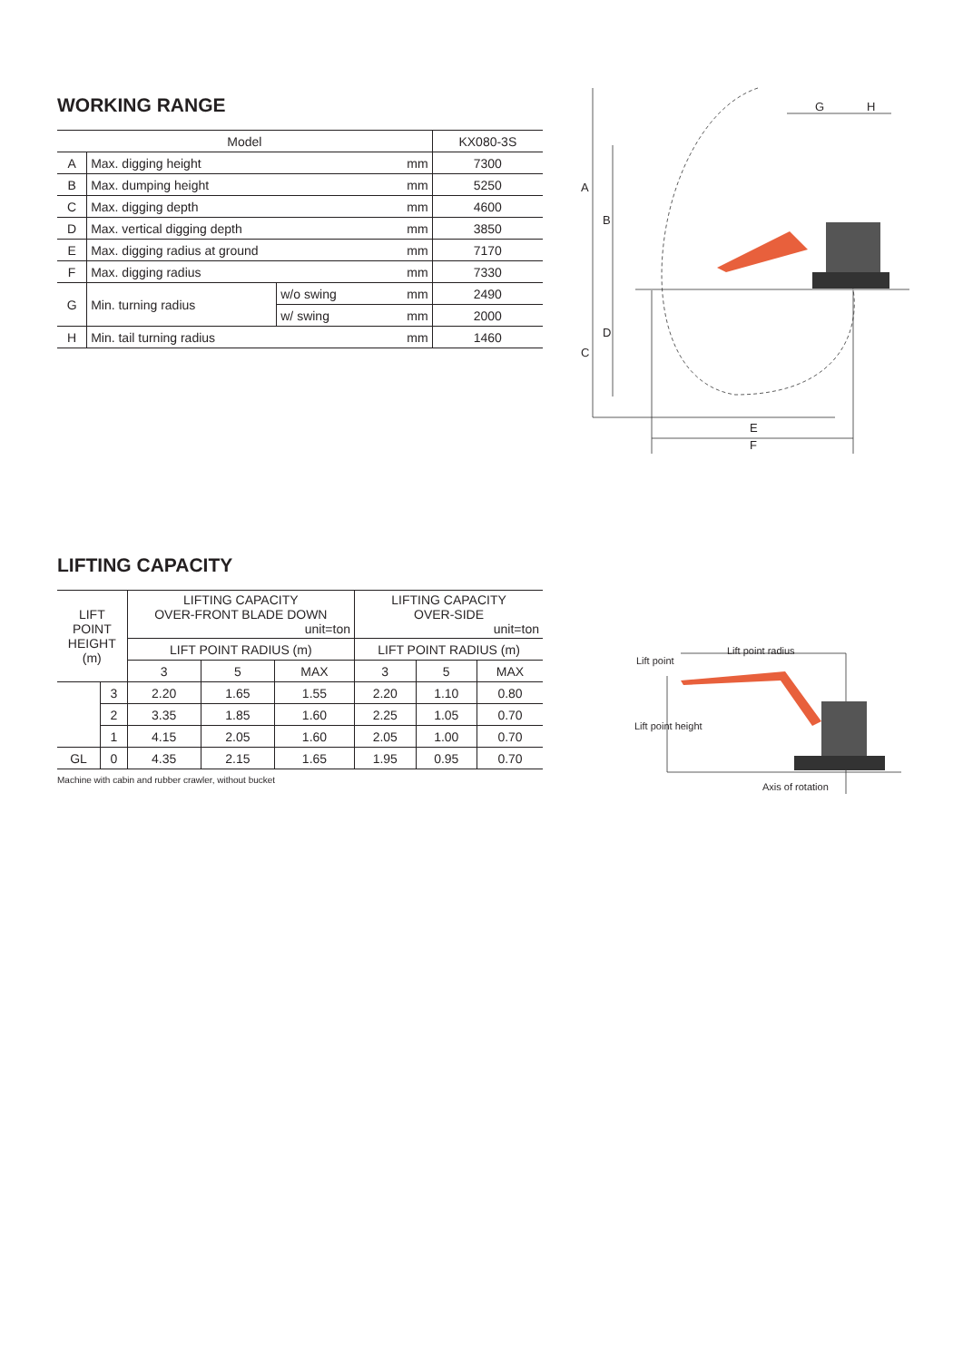WORKING RANGE
| Model | | | | KX080-3S |
| --- | --- | --- | --- | --- |
| A | Max. digging height | | mm | 7300 |
| B | Max. dumping height | | mm | 5250 |
| C | Max. digging depth | | mm | 4600 |
| D | Max. vertical digging depth | | mm | 3850 |
| E | Max. digging radius at ground | | mm | 7170 |
| F | Max. digging radius | | mm | 7330 |
| G | Min. turning radius | w/o swing | mm | 2490 |
| | | w/ swing | mm | 2000 |
| H | Min. tail turning radius | | mm | 1460 |
G
H
A
B
C
D
E
F
LIFTING CAPACITY
| LIFT POINT HEIGHT (m) | | LIFTING CAPACITY OVER-FRONT BLADE DOWN unit=ton | | | LIFTING CAPACITY OVER-SIDE unit=ton | | |
| --- | --- | --- | --- | --- | --- | --- | --- |
| | | LIFT POINT RADIUS (m) | | | LIFT POINT RADIUS (m) | | |
| | | 3 | 5 | MAX | 3 | 5 | MAX |
| | 3 | 2.20 | 1.65 | 1.55 | 2.20 | 1.10 | 0.80 |
| | 2 | 3.35 | 1.85 | 1.60 | 2.25 | 1.05 | 0.70 |
| | 1 | 4.15 | 2.05 | 1.60 | 2.05 | 1.00 | 0.70 |
| GL | 0 | 4.35 | 2.15 | 1.65 | 1.95 | 0.95 | 0.70 |
Machine with cabin and rubber crawler, without bucket
Lift point radius
Lift point
Lift point height
Axis of rotation